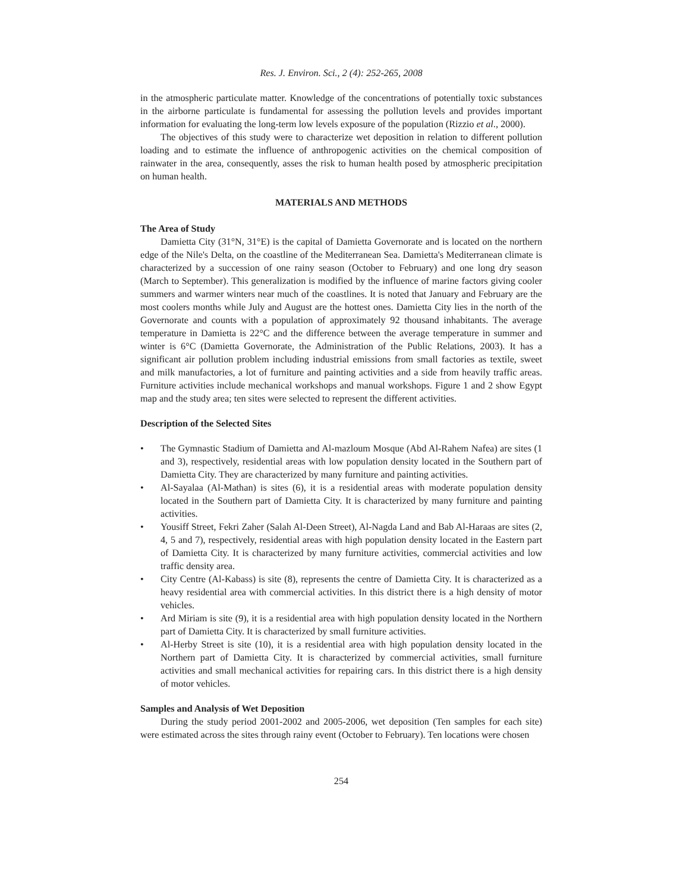Res. J. Environ. Sci., 2 (4): 252-265, 2008
in the atmospheric particulate matter. Knowledge of the concentrations of potentially toxic substances in the airborne particulate is fundamental for assessing the pollution levels and provides important information for evaluating the long-term low levels exposure of the population (Rizzio et al., 2000).
The objectives of this study were to characterize wet deposition in relation to different pollution loading and to estimate the influence of anthropogenic activities on the chemical composition of rainwater in the area, consequently, asses the risk to human health posed by atmospheric precipitation on human health.
MATERIALS AND METHODS
The Area of Study
Damietta City (31°N, 31°E) is the capital of Damietta Governorate and is located on the northern edge of the Nile's Delta, on the coastline of the Mediterranean Sea. Damietta's Mediterranean climate is characterized by a succession of one rainy season (October to February) and one long dry season (March to September). This generalization is modified by the influence of marine factors giving cooler summers and warmer winters near much of the coastlines. It is noted that January and February are the most coolers months while July and August are the hottest ones. Damietta City lies in the north of the Governorate and counts with a population of approximately 92 thousand inhabitants. The average temperature in Damietta is 22°C and the difference between the average temperature in summer and winter is 6°C (Damietta Governorate, the Administration of the Public Relations, 2003). It has a significant air pollution problem including industrial emissions from small factories as textile, sweet and milk manufactories, a lot of furniture and painting activities and a side from heavily traffic areas. Furniture activities include mechanical workshops and manual workshops. Figure 1 and 2 show Egypt map and the study area; ten sites were selected to represent the different activities.
Description of the Selected Sites
• The Gymnastic Stadium of Damietta and Al-mazloum Mosque (Abd Al-Rahem Nafea) are sites (1 and 3), respectively, residential areas with low population density located in the Southern part of Damietta City. They are characterized by many furniture and painting activities.
• Al-Sayalaa (Al-Mathan) is sites (6), it is a residential areas with moderate population density located in the Southern part of Damietta City. It is characterized by many furniture and painting activities.
• Yousiff Street, Fekri Zaher (Salah Al-Deen Street), Al-Nagda Land and Bab Al-Haraas are sites (2, 4, 5 and 7), respectively, residential areas with high population density located in the Eastern part of Damietta City. It is characterized by many furniture activities, commercial activities and low traffic density area.
• City Centre (Al-Kabass) is site (8), represents the centre of Damietta City. It is characterized as a heavy residential area with commercial activities. In this district there is a high density of motor vehicles.
• Ard Miriam is site (9), it is a residential area with high population density located in the Northern part of Damietta City. It is characterized by small furniture activities.
• Al-Herby Street is site (10), it is a residential area with high population density located in the Northern part of Damietta City. It is characterized by commercial activities, small furniture activities and small mechanical activities for repairing cars. In this district there is a high density of motor vehicles.
Samples and Analysis of Wet Deposition
During the study period 2001-2002 and 2005-2006, wet deposition (Ten samples for each site) were estimated across the sites through rainy event (October to February). Ten locations were chosen
254